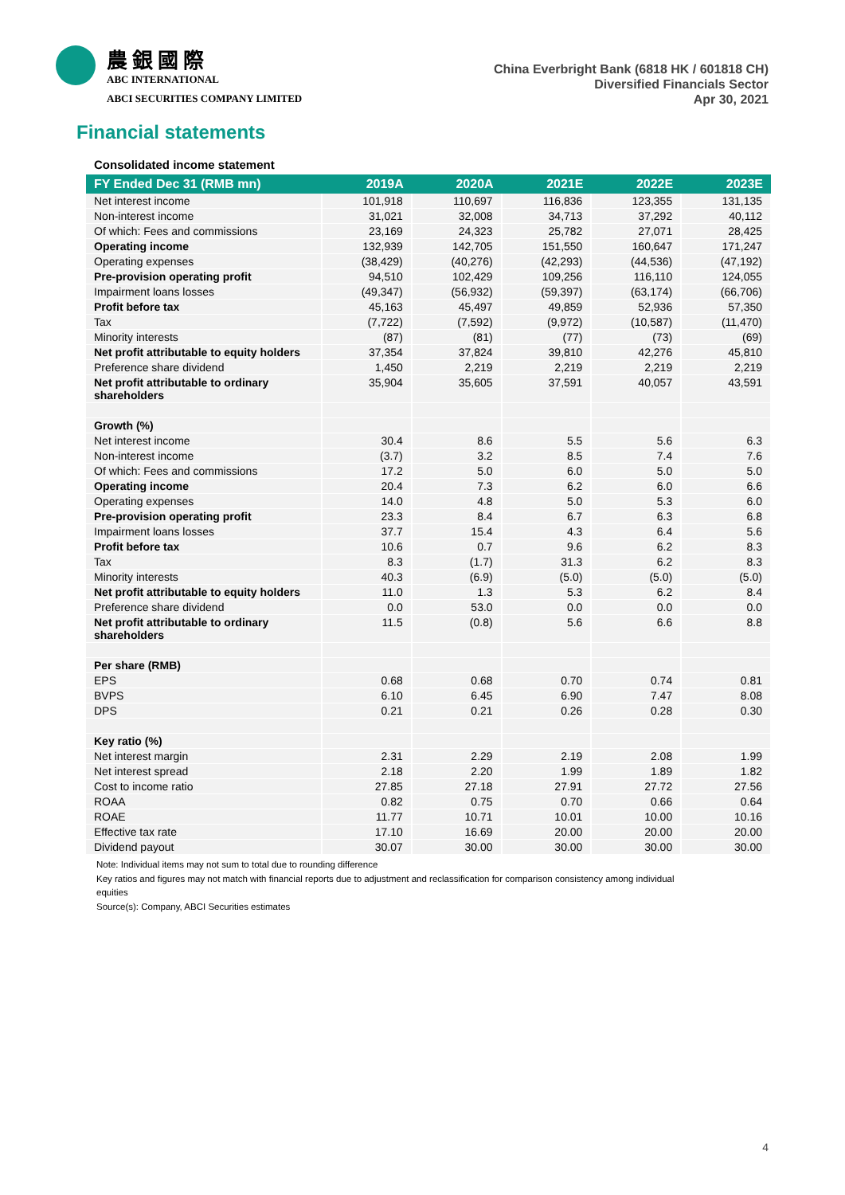農銀國際
ABC INTERNATIONAL
ABCI SECURITIES COMPANY LIMITED
China Everbright Bank (6818 HK / 601818 CH)
Diversified Financials Sector
Apr 30, 2021
Financial statements
Consolidated income statement
| FY Ended Dec 31 (RMB mn) | 2019A | 2020A | 2021E | 2022E | 2023E |
| --- | --- | --- | --- | --- | --- |
| Net interest income | 101,918 | 110,697 | 116,836 | 123,355 | 131,135 |
| Non-interest income | 31,021 | 32,008 | 34,713 | 37,292 | 40,112 |
| Of which: Fees and commissions | 23,169 | 24,323 | 25,782 | 27,071 | 28,425 |
| Operating income | 132,939 | 142,705 | 151,550 | 160,647 | 171,247 |
| Operating expenses | (38,429) | (40,276) | (42,293) | (44,536) | (47,192) |
| Pre-provision operating profit | 94,510 | 102,429 | 109,256 | 116,110 | 124,055 |
| Impairment loans losses | (49,347) | (56,932) | (59,397) | (63,174) | (66,706) |
| Profit before tax | 45,163 | 45,497 | 49,859 | 52,936 | 57,350 |
| Tax | (7,722) | (7,592) | (9,972) | (10,587) | (11,470) |
| Minority interests | (87) | (81) | (77) | (73) | (69) |
| Net profit attributable to equity holders | 37,354 | 37,824 | 39,810 | 42,276 | 45,810 |
| Preference share dividend | 1,450 | 2,219 | 2,219 | 2,219 | 2,219 |
| Net profit attributable to ordinary shareholders | 35,904 | 35,605 | 37,591 | 40,057 | 43,591 |
| Growth (%) | | | | | |
| Net interest income | 30.4 | 8.6 | 5.5 | 5.6 | 6.3 |
| Non-interest income | (3.7) | 3.2 | 8.5 | 7.4 | 7.6 |
| Of which: Fees and commissions | 17.2 | 5.0 | 6.0 | 5.0 | 5.0 |
| Operating income | 20.4 | 7.3 | 6.2 | 6.0 | 6.6 |
| Operating expenses | 14.0 | 4.8 | 5.0 | 5.3 | 6.0 |
| Pre-provision operating profit | 23.3 | 8.4 | 6.7 | 6.3 | 6.8 |
| Impairment loans losses | 37.7 | 15.4 | 4.3 | 6.4 | 5.6 |
| Profit before tax | 10.6 | 0.7 | 9.6 | 6.2 | 8.3 |
| Tax | 8.3 | (1.7) | 31.3 | 6.2 | 8.3 |
| Minority interests | 40.3 | (6.9) | (5.0) | (5.0) | (5.0) |
| Net profit attributable to equity holders | 11.0 | 1.3 | 5.3 | 6.2 | 8.4 |
| Preference share dividend | 0.0 | 53.0 | 0.0 | 0.0 | 0.0 |
| Net profit attributable to ordinary shareholders | 11.5 | (0.8) | 5.6 | 6.6 | 8.8 |
| Per share (RMB) | | | | | |
| EPS | 0.68 | 0.68 | 0.70 | 0.74 | 0.81 |
| BVPS | 6.10 | 6.45 | 6.90 | 7.47 | 8.08 |
| DPS | 0.21 | 0.21 | 0.26 | 0.28 | 0.30 |
| Key ratio (%) | | | | | |
| Net interest margin | 2.31 | 2.29 | 2.19 | 2.08 | 1.99 |
| Net interest spread | 2.18 | 2.20 | 1.99 | 1.89 | 1.82 |
| Cost to income ratio | 27.85 | 27.18 | 27.91 | 27.72 | 27.56 |
| ROAA | 0.82 | 0.75 | 0.70 | 0.66 | 0.64 |
| ROAE | 11.77 | 10.71 | 10.01 | 10.00 | 10.16 |
| Effective tax rate | 17.10 | 16.69 | 20.00 | 20.00 | 20.00 |
| Dividend payout | 30.07 | 30.00 | 30.00 | 30.00 | 30.00 |
Note: Individual items may not sum to total due to rounding difference
Key ratios and figures may not match with financial reports due to adjustment and reclassification for comparison consistency among individual equities
Source(s): Company, ABCI Securities estimates
4